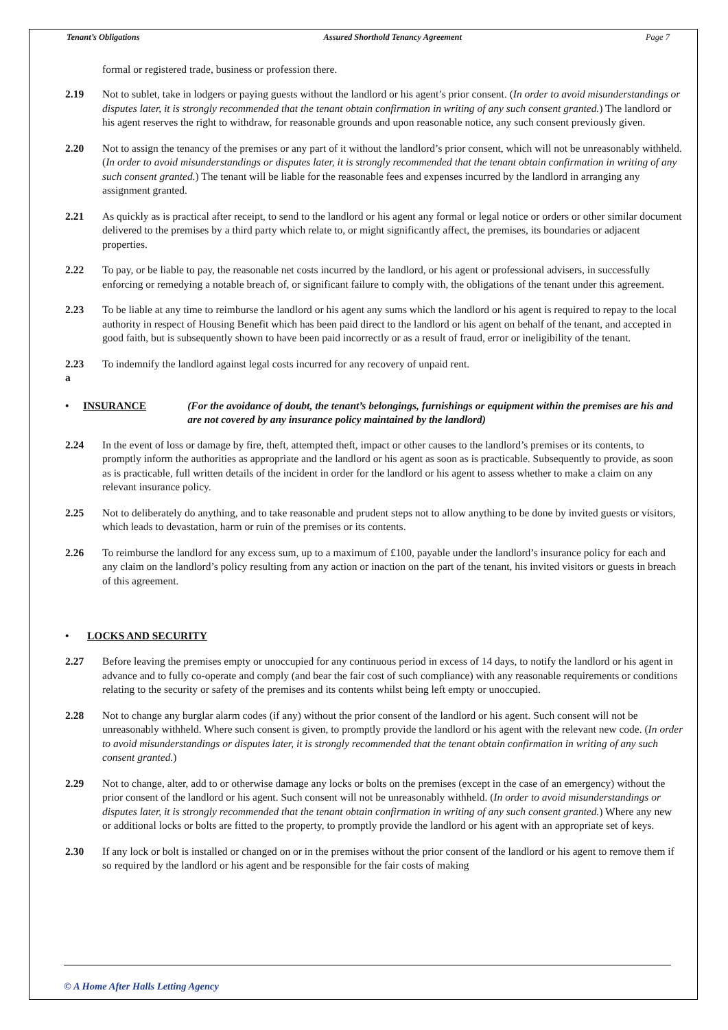Tenant’s Obligations Assured Shorthold Tenancy Agreement Page 7
formal or registered trade, business or profession there.
2.19 Not to sublet, take in lodgers or paying guests without the landlord or his agent’s prior consent. (In order to avoid misunderstandings or disputes later, it is strongly recommended that the tenant obtain confirmation in writing of any such consent granted.) The landlord or his agent reserves the right to withdraw, for reasonable grounds and upon reasonable notice, any such consent previously given.
2.20 Not to assign the tenancy of the premises or any part of it without the landlord’s prior consent, which will not be unreasonably withheld. (In order to avoid misunderstandings or disputes later, it is strongly recommended that the tenant obtain confirmation in writing of any such consent granted.) The tenant will be liable for the reasonable fees and expenses incurred by the landlord in arranging any assignment granted.
2.21 As quickly as is practical after receipt, to send to the landlord or his agent any formal or legal notice or orders or other similar document delivered to the premises by a third party which relate to, or might significantly affect, the premises, its boundaries or adjacent properties.
2.22 To pay, or be liable to pay, the reasonable net costs incurred by the landlord, or his agent or professional advisers, in successfully enforcing or remedying a notable breach of, or significant failure to comply with, the obligations of the tenant under this agreement.
2.23 To be liable at any time to reimburse the landlord or his agent any sums which the landlord or his agent is required to repay to the local authority in respect of Housing Benefit which has been paid direct to the landlord or his agent on behalf of the tenant, and accepted in good faith, but is subsequently shown to have been paid incorrectly or as a result of fraud, error or ineligibility of the tenant.
2.23
a
To indemnify the landlord against legal costs incurred for any recovery of unpaid rent.
• INSURANCE (For the avoidance of doubt, the tenant’s belongings, furnishings or equipment within the premises are his and are not covered by any insurance policy maintained by the landlord)
2.24 In the event of loss or damage by fire, theft, attempted theft, impact or other causes to the landlord’s premises or its contents, to promptly inform the authorities as appropriate and the landlord or his agent as soon as is practicable. Subsequently to provide, as soon as is practicable, full written details of the incident in order for the landlord or his agent to assess whether to make a claim on any relevant insurance policy.
2.25 Not to deliberately do anything, and to take reasonable and prudent steps not to allow anything to be done by invited guests or visitors, which leads to devastation, harm or ruin of the premises or its contents.
2.26 To reimburse the landlord for any excess sum, up to a maximum of £100, payable under the landlord’s insurance policy for each and any claim on the landlord’s policy resulting from any action or inaction on the part of the tenant, his invited visitors or guests in breach of this agreement.
• LOCKS AND SECURITY
2.27 Before leaving the premises empty or unoccupied for any continuous period in excess of 14 days, to notify the landlord or his agent in advance and to fully co-operate and comply (and bear the fair cost of such compliance) with any reasonable requirements or conditions relating to the security or safety of the premises and its contents whilst being left empty or unoccupied.
2.28 Not to change any burglar alarm codes (if any) without the prior consent of the landlord or his agent. Such consent will not be unreasonably withheld. Where such consent is given, to promptly provide the landlord or his agent with the relevant new code. (In order to avoid misunderstandings or disputes later, it is strongly recommended that the tenant obtain confirmation in writing of any such consent granted.)
2.29 Not to change, alter, add to or otherwise damage any locks or bolts on the premises (except in the case of an emergency) without the prior consent of the landlord or his agent. Such consent will not be unreasonably withheld. (In order to avoid misunderstandings or disputes later, it is strongly recommended that the tenant obtain confirmation in writing of any such consent granted.) Where any new or additional locks or bolts are fitted to the property, to promptly provide the landlord or his agent with an appropriate set of keys.
2.30 If any lock or bolt is installed or changed on or in the premises without the prior consent of the landlord or his agent to remove them if so required by the landlord or his agent and be responsible for the fair costs of making
© A Home After Halls Letting Agency